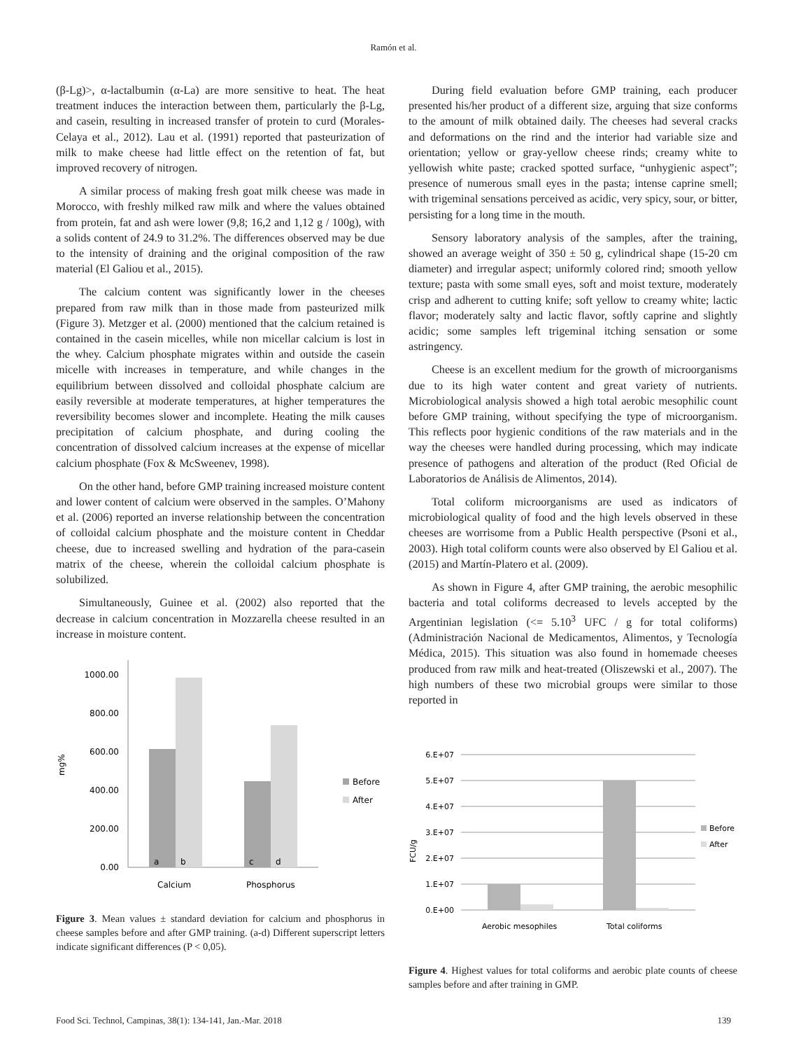Ramón et al.
(β-Lg)>, α-lactalbumin (α-La) are more sensitive to heat. The heat treatment induces the interaction between them, particularly the β-Lg, and casein, resulting in increased transfer of protein to curd (Morales-Celaya et al., 2012). Lau et al. (1991) reported that pasteurization of milk to make cheese had little effect on the retention of fat, but improved recovery of nitrogen.
A similar process of making fresh goat milk cheese was made in Morocco, with freshly milked raw milk and where the values obtained from protein, fat and ash were lower (9,8; 16,2 and 1,12 g / 100g), with a solids content of 24.9 to 31.2%. The differences observed may be due to the intensity of draining and the original composition of the raw material (El Galiou et al., 2015).
The calcium content was significantly lower in the cheeses prepared from raw milk than in those made from pasteurized milk (Figure 3). Metzger et al. (2000) mentioned that the calcium retained is contained in the casein micelles, while non micellar calcium is lost in the whey. Calcium phosphate migrates within and outside the casein micelle with increases in temperature, and while changes in the equilibrium between dissolved and colloidal phosphate calcium are easily reversible at moderate temperatures, at higher temperatures the reversibility becomes slower and incomplete. Heating the milk causes precipitation of calcium phosphate, and during cooling the concentration of dissolved calcium increases at the expense of micellar calcium phosphate (Fox & McSweenev, 1998).
On the other hand, before GMP training increased moisture content and lower content of calcium were observed in the samples. O’Mahony et al. (2006) reported an inverse relationship between the concentration of colloidal calcium phosphate and the moisture content in Cheddar cheese, due to increased swelling and hydration of the para-casein matrix of the cheese, wherein the colloidal calcium phosphate is solubilized.
Simultaneously, Guinee et al. (2002) also reported that the decrease in calcium concentration in Mozzarella cheese resulted in an increase in moisture content.
mg%
1000.00
800.00
600.00
400.00
200.00
0.00
a
b
c
d
Calcium
Phosphorus
Before
After
Figure 3. Mean values ± standard deviation for calcium and phosphorus in cheese samples before and after GMP training. (a-d) Different superscript letters indicate significant differences (P < 0,05).
During field evaluation before GMP training, each producer presented his/her product of a different size, arguing that size conforms to the amount of milk obtained daily. The cheeses had several cracks and deformations on the rind and the interior had variable size and orientation; yellow or gray-yellow cheese rinds; creamy white to yellowish white paste; cracked spotted surface, “unhygienic aspect”; presence of numerous small eyes in the pasta; intense caprine smell; with trigeminal sensations perceived as acidic, very spicy, sour, or bitter, persisting for a long time in the mouth.
Sensory laboratory analysis of the samples, after the training, showed an average weight of 350 ± 50 g, cylindrical shape (15-20 cm diameter) and irregular aspect; uniformly colored rind; smooth yellow texture; pasta with some small eyes, soft and moist texture, moderately crisp and adherent to cutting knife; soft yellow to creamy white; lactic flavor; moderately salty and lactic flavor, softly caprine and slightly acidic; some samples left trigeminal itching sensation or some astringency.
Cheese is an excellent medium for the growth of microorganisms due to its high water content and great variety of nutrients. Microbiological analysis showed a high total aerobic mesophilic count before GMP training, without specifying the type of microorganism. This reflects poor hygienic conditions of the raw materials and in the way the cheeses were handled during processing, which may indicate presence of pathogens and alteration of the product (Red Oficial de Laboratorios de Análisis de Alimentos, 2014).
Total coliform microorganisms are used as indicators of microbiological quality of food and the high levels observed in these cheeses are worrisome from a Public Health perspective (Psoni et al., 2003). High total coliform counts were also observed by El Galiou et al. (2015) and Martín-Platero et al. (2009).
As shown in Figure 4, after GMP training, the aerobic mesophilic bacteria and total coliforms decreased to levels accepted by the Argentinian legislation (<= 5.10<sup>3</sup> UFC / g for total coliforms) (Administración Nacional de Medicamentos, Alimentos, y Tecnología Médica, 2015). This situation was also found in homemade cheeses produced from raw milk and heat-treated (Oliszewski et al., 2007). The high numbers of these two microbial groups were similar to those reported in
FCU/g
6.E+07
5.E+07
4.E+07
3.E+07
2.E+07
1.E+07
0.E+00
Aerobic mesophiles
Total coliforms
Before
After
Figure 4. Highest values for total coliforms and aerobic plate counts of cheese samples before and after training in GMP.
Food Sci. Technol, Campinas, 38(1): 134-141, Jan.-Mar. 2018 139